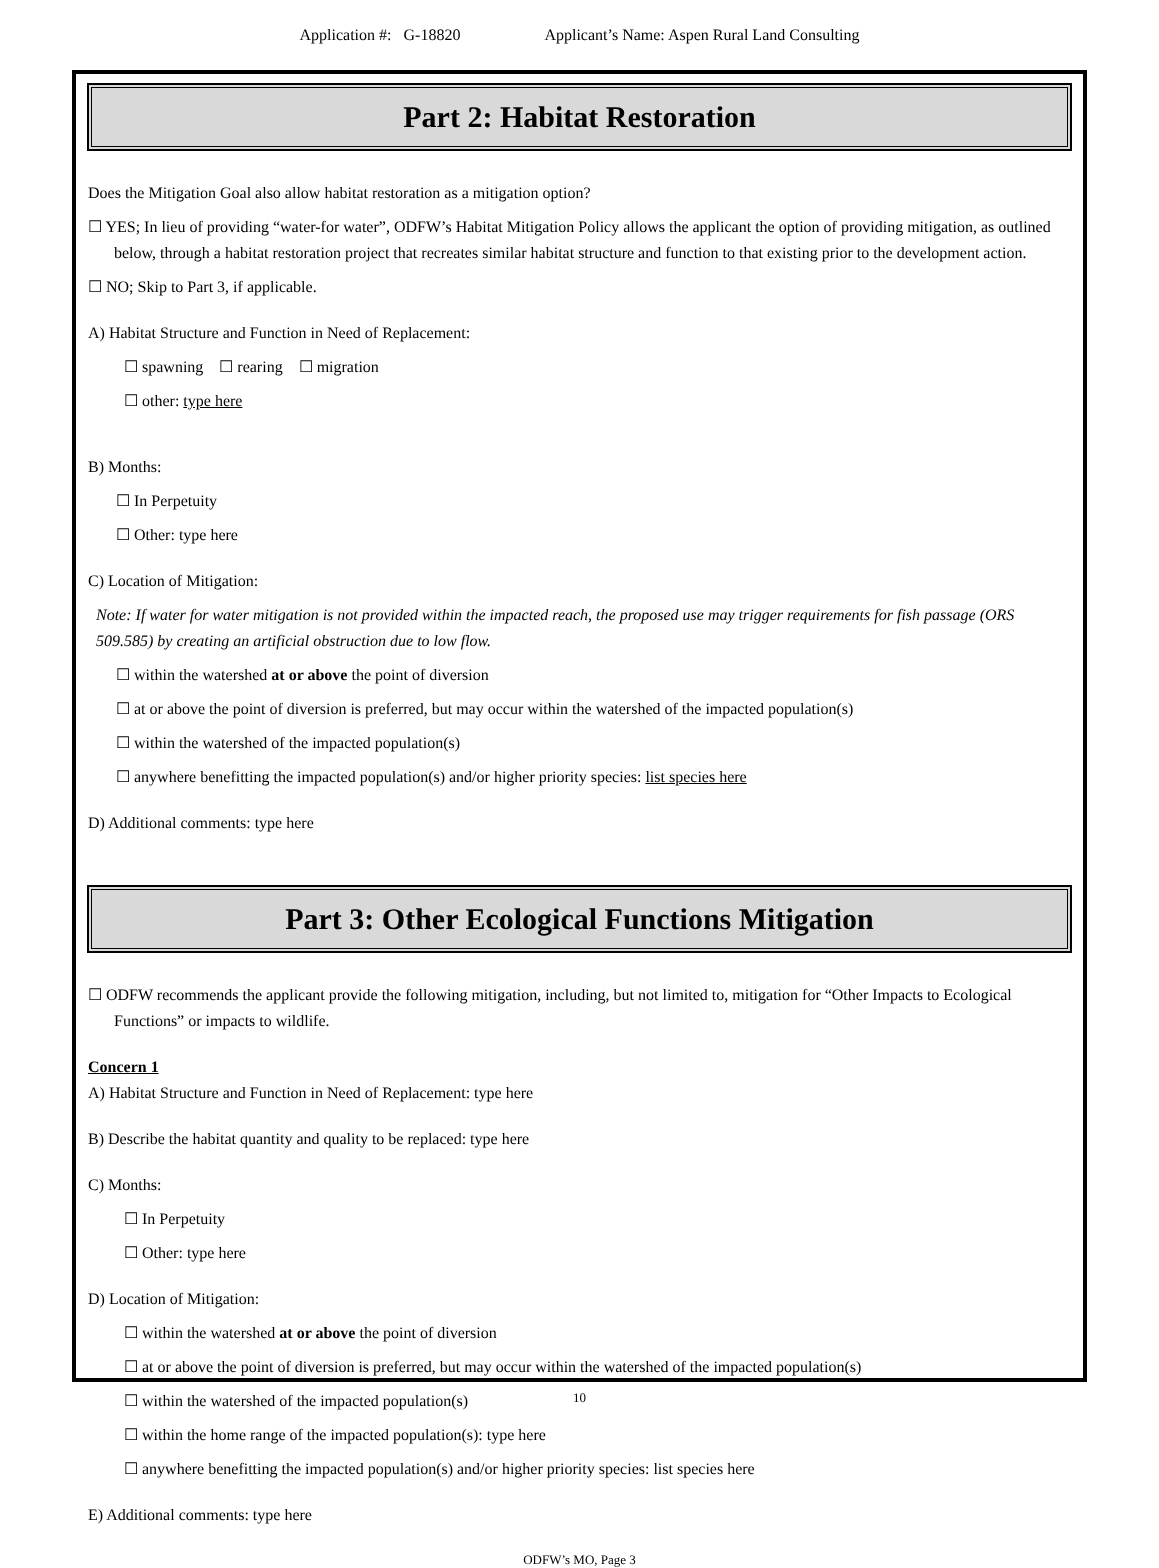Application #: G-18820 Applicant’s Name: Aspen Rural Land Consulting
Part 2: Habitat Restoration
Does the Mitigation Goal also allow habitat restoration as a mitigation option?
☐ YES; In lieu of providing “water-for water”, ODFW’s Habitat Mitigation Policy allows the applicant the option of providing mitigation, as outlined below, through a habitat restoration project that recreates similar habitat structure and function to that existing prior to the development action.
☐ NO; Skip to Part 3, if applicable.
A) Habitat Structure and Function in Need of Replacement:
☐ spawning ☐ rearing ☐ migration
☐ other: type here
B) Months:
☐ In Perpetuity
☐ Other: type here
C) Location of Mitigation:
Note: If water for water mitigation is not provided within the impacted reach, the proposed use may trigger requirements for fish passage (ORS 509.585) by creating an artificial obstruction due to low flow.
☐ within the watershed at or above the point of diversion
☐ at or above the point of diversion is preferred, but may occur within the watershed of the impacted population(s)
☐ within the watershed of the impacted population(s)
☐ anywhere benefitting the impacted population(s) and/or higher priority species: list species here
D) Additional comments: type here
Part 3: Other Ecological Functions Mitigation
☐ ODFW recommends the applicant provide the following mitigation, including, but not limited to, mitigation for “Other Impacts to Ecological Functions” or impacts to wildlife.
Concern 1
A) Habitat Structure and Function in Need of Replacement: type here
B) Describe the habitat quantity and quality to be replaced: type here
C) Months:
☐ In Perpetuity
☐ Other: type here
D) Location of Mitigation:
☐ within the watershed at or above the point of diversion
☐ at or above the point of diversion is preferred, but may occur within the watershed of the impacted population(s)
☐ within the watershed of the impacted population(s)
☐ within the home range of the impacted population(s): type here
☐ anywhere benefitting the impacted population(s) and/or higher priority species: list species here
E) Additional comments: type here
ODFW’s MO, Page 3
10